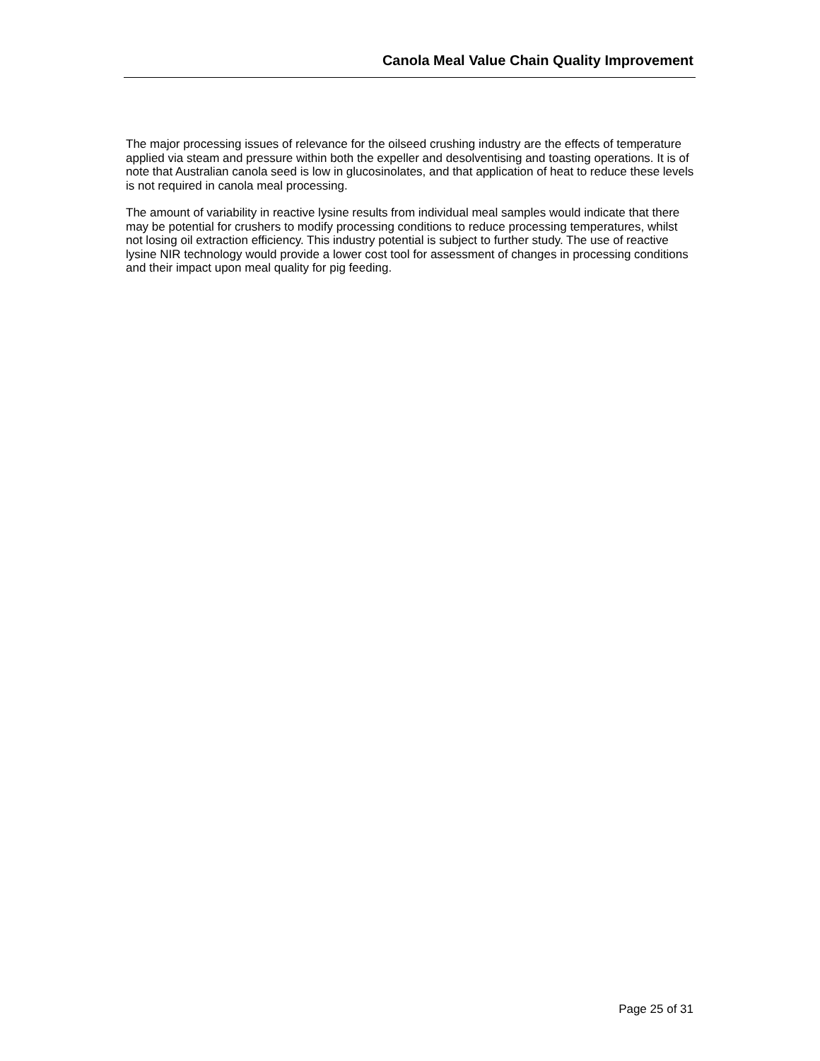Canola Meal Value Chain Quality Improvement
The major processing issues of relevance for the oilseed crushing industry are the effects of temperature applied via steam and pressure within both the expeller and desolventising and toasting operations. It is of note that Australian canola seed is low in glucosinolates, and that application of heat to reduce these levels is not required in canola meal processing.
The amount of variability in reactive lysine results from individual meal samples would indicate that there may be potential for crushers to modify processing conditions to reduce processing temperatures, whilst not losing oil extraction efficiency. This industry potential is subject to further study. The use of reactive lysine NIR technology would provide a lower cost tool for assessment of changes in processing conditions and their impact upon meal quality for pig feeding.
Page 25 of 31